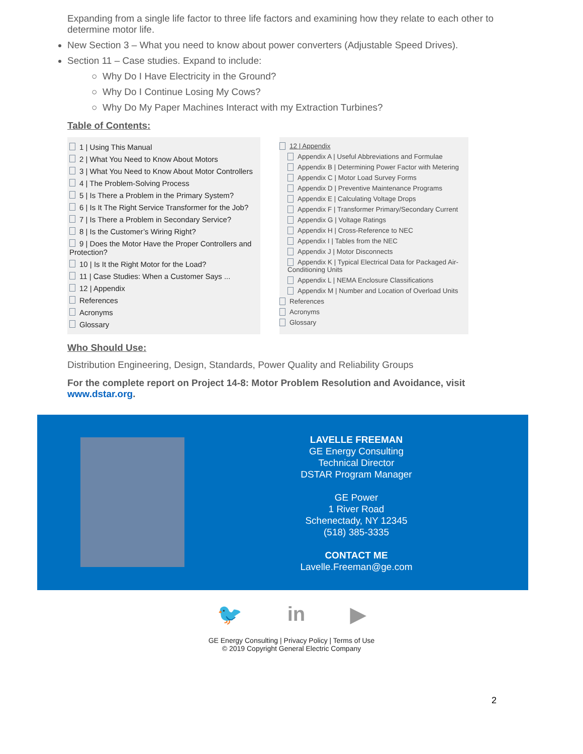Expanding from a single life factor to three life factors and examining how they relate to each other to determine motor life.
New Section 3 – What you need to know about power converters (Adjustable Speed Drives).
Section 11 – Case studies. Expand to include:
Why Do I Have Electricity in the Ground?
Why Do I Continue Losing My Cows?
Why Do My Paper Machines Interact with my Extraction Turbines?
Table of Contents:
1 | Using This Manual
2 | What You Need to Know About Motors
3 | What You Need to Know About Motor Controllers
4 | The Problem-Solving Process
5 | Is There a Problem in the Primary System?
6 | Is It The Right Service Transformer for the Job?
7 | Is There a Problem in Secondary Service?
8 | Is the Customer’s Wiring Right?
9 | Does the Motor Have the Proper Controllers and Protection?
10 | Is It the Right Motor for the Load?
11 | Case Studies: When a Customer Says ...
12 | Appendix
References
Acronyms
Glossary
12 | Appendix
Appendix A | Useful Abbreviations and Formulae
Appendix B | Determining Power Factor with Metering
Appendix C | Motor Load Survey Forms
Appendix D | Preventive Maintenance Programs
Appendix E | Calculating Voltage Drops
Appendix F | Transformer Primary/Secondary Current
Appendix G | Voltage Ratings
Appendix H | Cross-Reference to NEC
Appendix I | Tables from the NEC
Appendix J | Motor Disconnects
Appendix K | Typical Electrical Data for Packaged Air-Conditioning Units
Appendix L | NEMA Enclosure Classifications
Appendix M | Number and Location of Overload Units
References
Acronyms
Glossary
Who Should Use:
Distribution Engineering, Design, Standards, Power Quality and Reliability Groups
For the complete report on Project 14-8: Motor Problem Resolution and Avoidance, visit www.dstar.org.
LAVELLE FREEMAN
GE Energy Consulting
Technical Director
DSTAR Program Manager
GE Power
1 River Road
Schenectady, NY 12345
(518) 385-3335
CONTACT ME
Lavelle.Freeman@ge.com
🐦 in ▶
GE Energy Consulting | Privacy Policy | Terms of Use
© 2019 Copyright General Electric Company
2